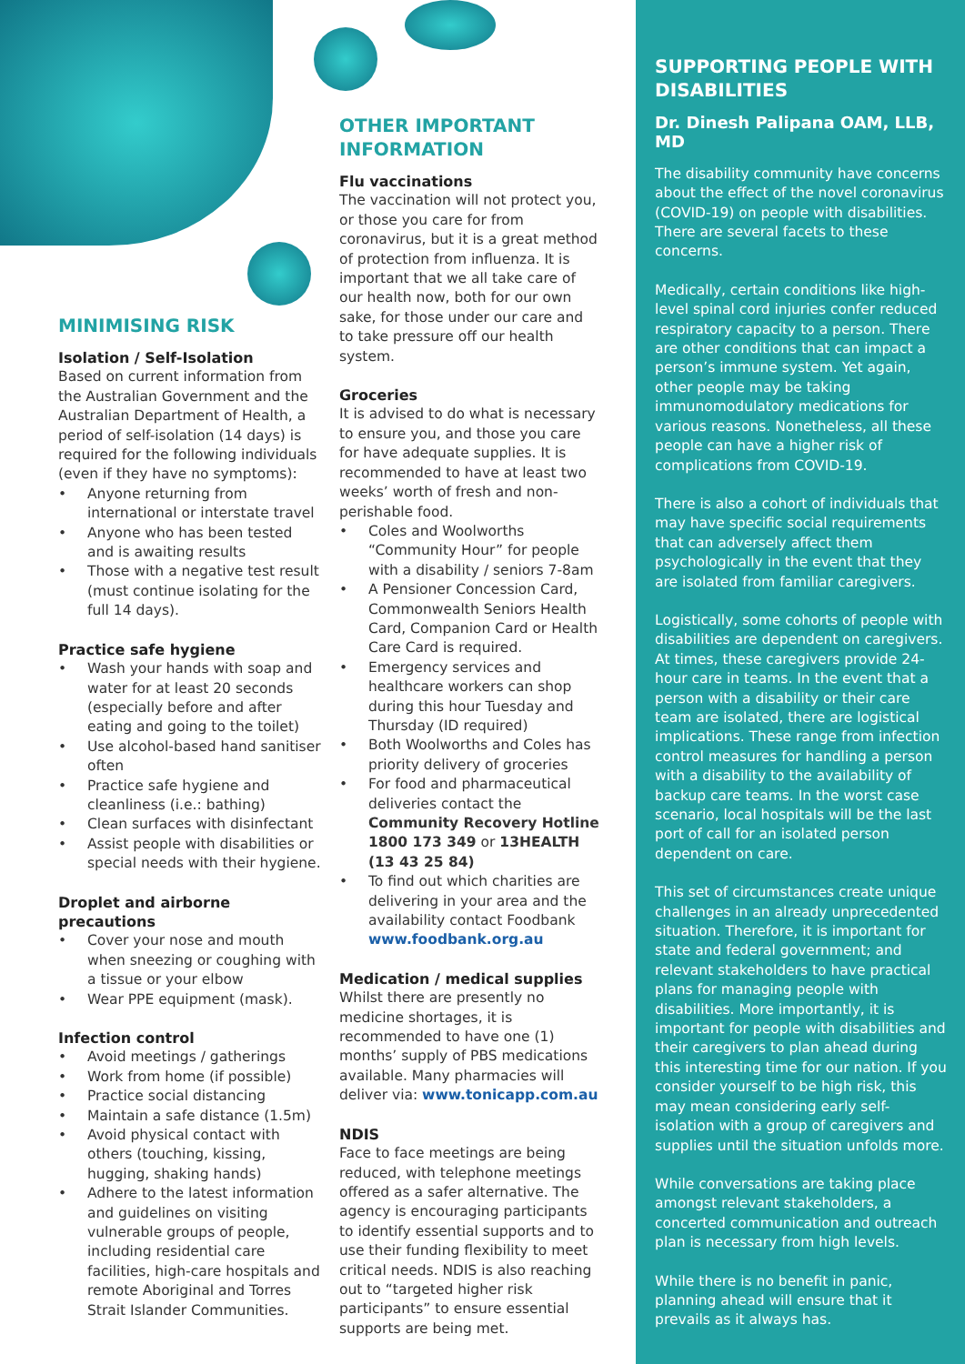MINIMISING RISK
Isolation / Self-Isolation
Based on current information from the Australian Government and the Australian Department of Health, a period of self-isolation (14 days) is required for the following individuals (even if they have no symptoms):
• Anyone returning from international or interstate travel
• Anyone who has been tested and is awaiting results
• Those with a negative test result (must continue isolating for the full 14 days).
Practice safe hygiene
• Wash your hands with soap and water for at least 20 seconds (especially before and after eating and going to the toilet)
• Use alcohol-based hand sanitiser often
• Practice safe hygiene and cleanliness (i.e.: bathing)
• Clean surfaces with disinfectant
• Assist people with disabilities or special needs with their hygiene.
Droplet and airborne precautions
• Cover your nose and mouth when sneezing or coughing with a tissue or your elbow
• Wear PPE equipment (mask).
Infection control
• Avoid meetings / gatherings
• Work from home (if possible)
• Practice social distancing
• Maintain a safe distance (1.5m)
• Avoid physical contact with others (touching, kissing, hugging, shaking hands)
• Adhere to the latest information and guidelines on visiting vulnerable groups of people, including residential care facilities, high-care hospitals and remote Aboriginal and Torres Strait Islander Communities.
OTHER IMPORTANT INFORMATION
Flu vaccinations
The vaccination will not protect you, or those you care for from coronavirus, but it is a great method of protection from influenza. It is important that we all take care of our health now, both for our own sake, for those under our care and to take pressure off our health system.
Groceries
It is advised to do what is necessary to ensure you, and those you care for have adequate supplies. It is recommended to have at least two weeks’ worth of fresh and non-perishable food.
• Coles and Woolworths “Community Hour” for people with a disability / seniors 7-8am
• A Pensioner Concession Card, Commonwealth Seniors Health Card, Companion Card or Health Care Card is required.
• Emergency services and healthcare workers can shop during this hour Tuesday and Thursday (ID required)
• Both Woolworths and Coles has priority delivery of groceries
• For food and pharmaceutical deliveries contact the Community Recovery Hotline 1800 173 349 or 13HEALTH (13 43 25 84)
• To find out which charities are delivering in your area and the availability contact Foodbank www.foodbank.org.au
Medication / medical supplies
Whilst there are presently no medicine shortages, it is recommended to have one (1) months’ supply of PBS medications available. Many pharmacies will deliver via: www.tonicapp.com.au
NDIS
Face to face meetings are being reduced, with telephone meetings offered as a safer alternative. The agency is encouraging participants to identify essential supports and to use their funding flexibility to meet critical needs. NDIS is also reaching out to “targeted higher risk participants” to ensure essential supports are being met.
SUPPORTING PEOPLE WITH DISABILITIES
Dr. Dinesh Palipana OAM, LLB, MD
The disability community have concerns about the effect of the novel coronavirus (COVID-19) on people with disabilities. There are several facets to these concerns.
Medically, certain conditions like high-level spinal cord injuries confer reduced respiratory capacity to a person. There are other conditions that can impact a person’s immune system. Yet again, other people may be taking immunomodulatory medications for various reasons. Nonetheless, all these people can have a higher risk of complications from COVID-19.
There is also a cohort of individuals that may have specific social requirements that can adversely affect them psychologically in the event that they are isolated from familiar caregivers.
Logistically, some cohorts of people with disabilities are dependent on caregivers. At times, these caregivers provide 24-hour care in teams. In the event that a person with a disability or their care team are isolated, there are logistical implications. These range from infection control measures for handling a person with a disability to the availability of backup care teams. In the worst case scenario, local hospitals will be the last port of call for an isolated person dependent on care.
This set of circumstances create unique challenges in an already unprecedented situation. Therefore, it is important for state and federal government; and relevant stakeholders to have practical plans for managing people with disabilities. More importantly, it is important for people with disabilities and their caregivers to plan ahead during this interesting time for our nation. If you consider yourself to be high risk, this may mean considering early self-isolation with a group of caregivers and supplies until the situation unfolds more.
While conversations are taking place amongst relevant stakeholders, a concerted communication and outreach plan is necessary from high levels.
While there is no benefit in panic, planning ahead will ensure that it prevails as it always has.